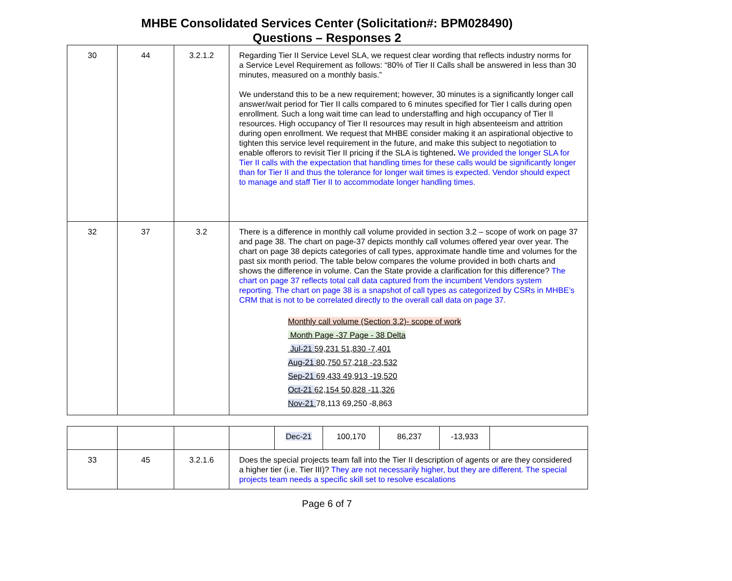MHBE Consolidated Services Center (Solicitation#: BPM028490)
Questions – Responses 2
| 30 | 44 | 3.2.1.2 | Regarding Tier II Service Level SLA, we request clear wording that reflects industry norms for a Service Level Requirement as follows: “80% of Tier II Calls shall be answered in less than 30 minutes, measured on a monthly basis.” We understand this to be a new requirement; however, 30 minutes is a significantly longer call answer/wait period for Tier II calls compared to 6 minutes specified for Tier I calls during open enrollment. Such a long wait time can lead to understaffing and high occupancy of Tier II resources. High occupancy of Tier II resources may result in high absenteeism and attrition during open enrollment. We request that MHBE consider making it an aspirational objective to tighten this service level requirement in the future, and make this subject to negotiation to enable offerors to revisit Tier II pricing if the SLA is tightened . We provided the longer SLA for Tier II calls with the expectation that handling times for these calls would be significantly longer than for Tier II and thus the tolerance for longer wait times is expected. Vendor should expect to manage and staff Tier II to accommodate longer handling times. |
| 32 | 37 | 3.2 | There is a difference in monthly call volume provided in section 3.2 – scope of work on page 37 and page 38. The chart on page-37 depicts monthly call volumes offered year over year. The chart on page 38 depicts categories of call types, approximate handle time and volumes for the past six month period. The table below compares the volume provided in both charts and shows the difference in volume. Can the State provide a clarification for this difference? The chart on page 37 reflects total call data captured from the incumbent Vendors system reporting. The chart on page 38 is a snapshot of call types as categorized by CSRs in MHBE’s CRM that is not to be correlated directly to the overall call data on page 37. Monthly call volume (Section 3.2)- scope of work Month Page -37 Page - 38 Delta Jul-21 59,231 51,830 -7,401 Aug-21 80,750 57,218 -23,532 Sep-21 69,433 49,913 -19,520 Oct-21 62,154 50,828 -11,326 Nov-21 78,113 69,250 -8,863 |
| | | | | Dec-21 | 100,170 | 86,237 | -13,933 | |
| 33 | 45 | 3.2.1.6 | Does the special projects team fall into the Tier II description of agents or are they considered a higher tier (i.e. Tier III)? They are not necessarily higher, but they are different. The special projects team needs a specific skill set to resolve escalations | | | | | |
Page 6 of 7